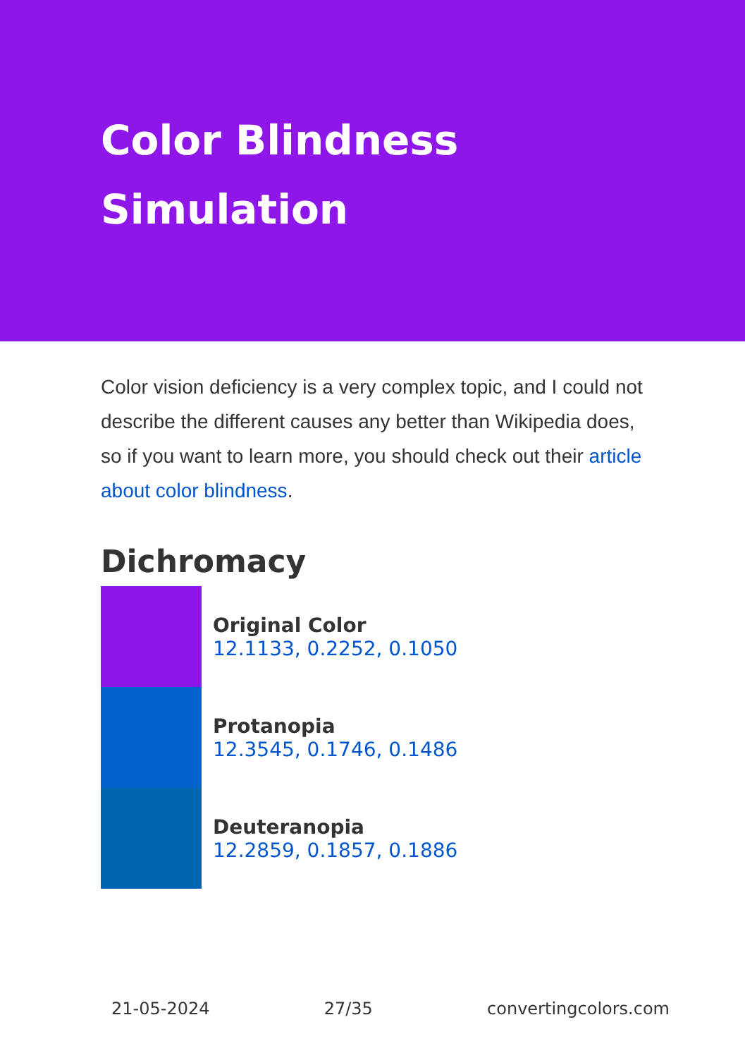Color Blindness Simulation
Color vision deficiency is a very complex topic, and I could not describe the different causes any better than Wikipedia does, so if you want to learn more, you should check out their article about color blindness.
Dichromacy
Original Color
12.1133, 0.2252, 0.1050
Protanopia
12.3545, 0.1746, 0.1486
Deuteranopia
12.2859, 0.1857, 0.1886
21-05-2024 27/35 convertingcolors.com